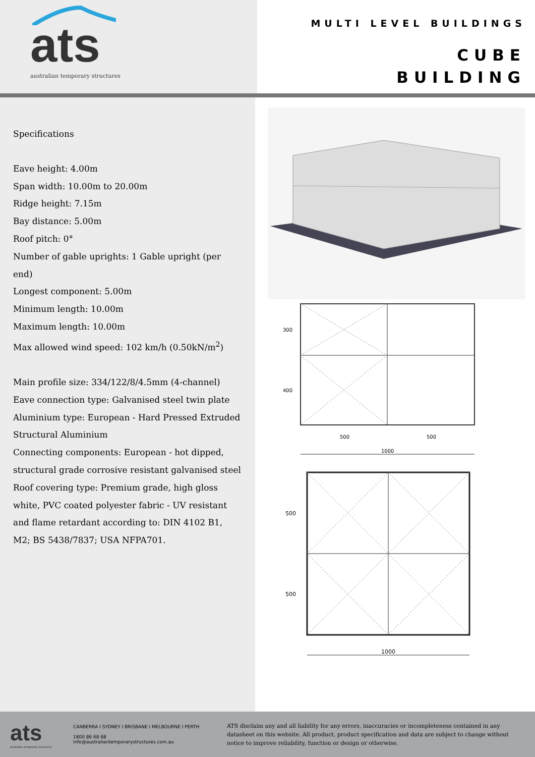ats
australian temporary structures
MULTI LEVEL BUILDINGS
CUBE
BUILDING
Specifications
Eave height: 4.00m
Span width: 10.00m to 20.00m
Ridge height: 7.15m
Bay distance: 5.00m
Roof pitch: 0°
Number of gable uprights: 1 Gable upright (per end)
Longest component: 5.00m
Minimum length: 10.00m
Maximum length: 10.00m
Max allowed wind speed: 102 km/h (0.50kN/m<sup>2</sup>)
Main profile size: 334/122/8/4.5mm (4-channel)
Eave connection type: Galvanised steel twin plate
Aluminium type: European - Hard Pressed Extruded Structural Aluminium
Connecting components: European - hot dipped, structural grade corrosive resistant galvanised steel
Roof covering type: Premium grade, high gloss white, PVC coated polyester fabric - UV resistant and flame retardant according to: DIN 4102 B1, M2; BS 5438/7837; USA NFPA701.
300
400
500
500
1000
500
500
1000
ats
australian temporary structures
CANBERRA I SYDNEY I BRISBANE I MELBOURNE I PERTH
1800 86 68 68
info@australiantemporarystructures.com.au
ATS disclaim any and all liability for any errors, inaccuracies or incompleteness contained in any datasheet on this website. All product, product specification and data are subject to change without notice to improve reliability, function or design or otherwise.